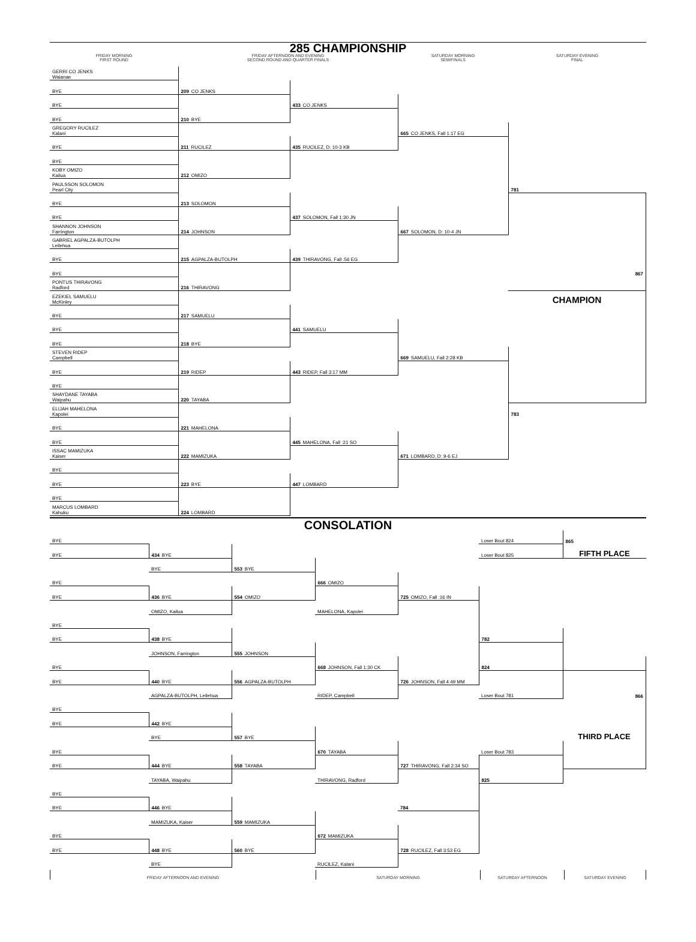285 CHAMPIONSHIP
| FRIDAY MORNING FIRST ROUND | FRIDAY AFTERNOON AND EVENING SECOND ROUND AND QUARTER FINALS | SATURDAY MORNING SEMIFINALS | SATURDAY EVENING FINAL |
| GERRI CO JENKS Waianae | | | | |
| BYE | 209 CO JENKS | | | |
| BYE | | 433 CO JENKS | | |
| BYE | 210 BYE | | | |
| GREGORY RUCILEZ Kalani | | | 665 CO JENKS, Fall 1:17 EG | |
| BYE | 211 RUCILEZ | 435 RUCILEZ, D: 10-3 KB | | |
| BYE | | | | |
| KOBY OMIZO Kailua | 212 OMIZO | | | |
| PAULSSON SOLOMON Pearl City | | | | 781 |
| BYE | 213 SOLOMON | | | |
| BYE | | 437 SOLOMON, Fall 1:30 JN | | |
| SHANNON JOHNSON Farrington | 214 JOHNSON | | 667 SOLOMON, D: 10-4 JN | |
| GABRIEL AGPALZA-BUTOLPH Leilehua | | | | |
| BYE | 215 AGPALZA-BUTOLPH | 439 THIRAVONG, Fall :56 EG | | |
| BYE | | | | 867 |
| PONTUS THIRAVONG Radford | 216 THIRAVONG | | | |
| EZEKIEL SAMUELU McKinley | | | | CHAMPION |
| BYE | 217 SAMUELU | | | |
| BYE | | 441 SAMUELU | | |
| BYE | 218 BYE | | | |
| STEVEN RIDEP Campbell | | | 669 SAMUELU, Fall 2:28 KB | |
| BYE | 219 RIDEP | 443 RIDEP, Fall 3:17 MM | | |
| BYE | | | | |
| SHAYDANE TAYABA Waipahu | 220 TAYABA | | | |
| ELIJAH MAHELONA Kapolei | | | | 783 |
| BYE | 221 MAHELONA | | | |
| BYE | | 445 MAHELONA, Fall :21 SO | | |
| ISSAC MAMIZUKA Kaiser | 222 MAMIZUKA | | 671 LOMBARD, D: 9-6 EJ | |
| BYE | | | | |
| BYE | 223 BYE | 447 LOMBARD | | |
| BYE | | | | |
| MARCUS LOMBARD Kahuku | 224 LOMBARD | | | |
CONSOLATION
| BYE | | | | | Loser Bout 824 | 865 |
| BYE | 434 BYE | | | | Loser Bout 825 | FIFTH PLACE |
| | BYE | 553 BYE | | | | |
| BYE | | | 666 OMIZO | | | |
| BYE | 436 BYE | 554 OMIZO | | 725 OMIZO, Fall :16 IN | | |
| | OMIZO, Kailua | | MAHELONA, Kapolei | | | |
| BYE | | | | | | |
| BYE | 438 BYE | | | | 782 | |
| | JOHNSON, Farrington | 555 JOHNSON | | | | |
| BYE | | | 668 JOHNSON, Fall 1:30 CK | | 824 | |
| BYE | 440 BYE | 556 AGPALZA-BUTOLPH | | 726 JOHNSON, Fall 4:49 MM | | |
| | AGPALZA-BUTOLPH, Leilehua | | RIDEP, Campbell | | Loser Bout 781 | 866 |
| BYE | | | | | | |
| BYE | 442 BYE | | | | | |
| | BYE | 557 BYE | | | | THIRD PLACE |
| BYE | | | 670 TAYABA | | Loser Bout 783 | |
| BYE | 444 BYE | 558 TAYABA | | 727 THIRAVONG, Fall 2:34 SO | | |
| | TAYABA, Waipahu | | THIRAVONG, Radford | | 825 | |
| BYE | | | | | | |
| BYE | 446 BYE | | | 784 | | |
| | MAMIZUKA, Kaiser | 559 MAMIZUKA | | | | |
| BYE | | | 672 MAMIZUKA | | | |
| BYE | 448 BYE | 560 BYE | | 728 RUCILEZ, Fall 3:53 EG | | |
| | BYE | | RUCILEZ, Kalani | | | |
| FRIDAY AFTERNOON AND EVENING | SATURDAY MORNING | SATURDAY AFTERNOON | SATURDAY EVENING |